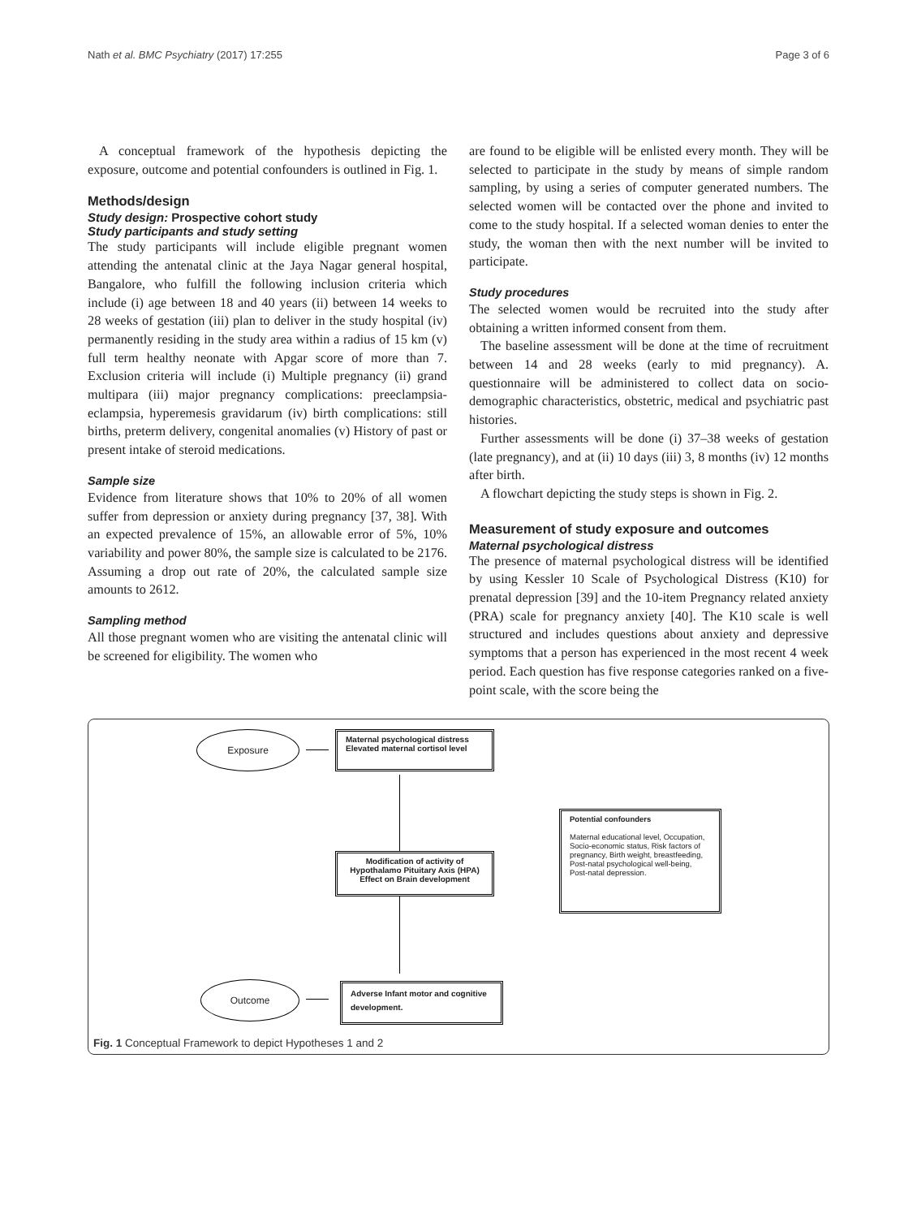Nath et al. BMC Psychiatry (2017) 17:255 Page 3 of 6
A conceptual framework of the hypothesis depicting the exposure, outcome and potential confounders is outlined in Fig. 1.
Methods/design
Study design: Prospective cohort study
Study participants and study setting
The study participants will include eligible pregnant women attending the antenatal clinic at the Jaya Nagar general hospital, Bangalore, who fulfill the following inclusion criteria which include (i) age between 18 and 40 years (ii) between 14 weeks to 28 weeks of gestation (iii) plan to deliver in the study hospital (iv) permanently residing in the study area within a radius of 15 km (v) full term healthy neonate with Apgar score of more than 7. Exclusion criteria will include (i) Multiple pregnancy (ii) grand multipara (iii) major pregnancy complications: preeclampsia-eclampsia, hyperemesis gravidarum (iv) birth complications: still births, preterm delivery, congenital anomalies (v) History of past or present intake of steroid medications.
Sample size
Evidence from literature shows that 10% to 20% of all women suffer from depression or anxiety during pregnancy [37, 38]. With an expected prevalence of 15%, an allowable error of 5%, 10% variability and power 80%, the sample size is calculated to be 2176. Assuming a drop out rate of 20%, the calculated sample size amounts to 2612.
Sampling method
All those pregnant women who are visiting the antenatal clinic will be screened for eligibility. The women who
are found to be eligible will be enlisted every month. They will be selected to participate in the study by means of simple random sampling, by using a series of computer generated numbers. The selected women will be contacted over the phone and invited to come to the study hospital. If a selected woman denies to enter the study, the woman then with the next number will be invited to participate.
Study procedures
The selected women would be recruited into the study after obtaining a written informed consent from them.
The baseline assessment will be done at the time of recruitment between 14 and 28 weeks (early to mid pregnancy). A. questionnaire will be administered to collect data on socio-demographic characteristics, obstetric, medical and psychiatric past histories.
Further assessments will be done (i) 37–38 weeks of gestation (late pregnancy), and at (ii) 10 days (iii) 3, 8 months (iv) 12 months after birth.
A flowchart depicting the study steps is shown in Fig. 2.
Measurement of study exposure and outcomes
Maternal psychological distress
The presence of maternal psychological distress will be identified by using Kessler 10 Scale of Psychological Distress (K10) for prenatal depression [39] and the 10-item Pregnancy related anxiety (PRA) scale for pregnancy anxiety [40]. The K10 scale is well structured and includes questions about anxiety and depressive symptoms that a person has experienced in the most recent 4 week period. Each question has five response categories ranked on a five-point scale, with the score being the
Exposure
Maternal psychological distress
Elevated maternal cortisol level
Modification of activity of Hypothalamo Pituitary Axis (HPA) Effect on Brain development
Potential confounders
Maternal educational level, Occupation, Socio-economic status, Risk factors of pregnancy, Birth weight, breastfeeding, Post-natal psychological well-being, Post-natal depression.
Outcome
Adverse Infant motor and cognitive development.
Fig. 1 Conceptual Framework to depict Hypotheses 1 and 2